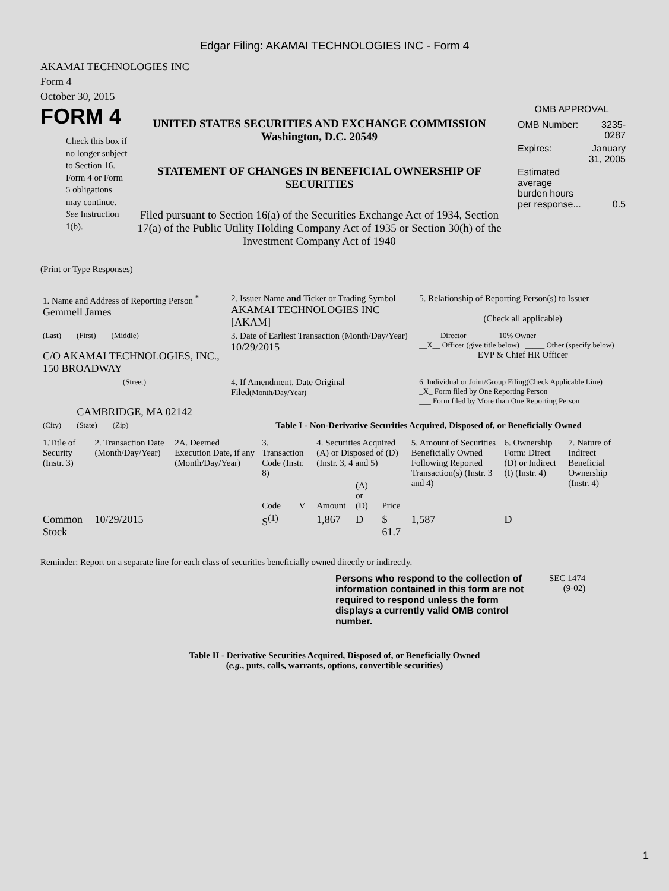Edgar Filing: AKAMAI TECHNOLOGIES INC - Form 4
AKAMAI TECHNOLOGIES INC
Form 4
October 30, 2015
FORM 4
Check this box if no longer subject to Section 16. Form 4 or Form 5 obligations may continue. See Instruction 1(b).
UNITED STATES SECURITIES AND EXCHANGE COMMISSION
Washington, D.C. 20549
STATEMENT OF CHANGES IN BENEFICIAL OWNERSHIP OF SECURITIES
Filed pursuant to Section 16(a) of the Securities Exchange Act of 1934, Section 17(a) of the Public Utility Holding Company Act of 1935 or Section 30(h) of the Investment Company Act of 1940
OMB APPROVAL
| OMB Number: | 3235-0287 |
| Expires: | January 31, 2005 |
| Estimated average burden hours per response... | 0.5 |
(Print or Type Responses)
| 1. Name and Address of Reporting Person <sup>*</sup> Gemmell James | 2. Issuer Name and Ticker or Trading Symbol AKAMAI TECHNOLOGIES INC [AKAM] | 5. Relationship of Reporting Person(s) to Issuer (Check all applicable) |
| (Last) (First) (Middle) C/O AKAMAI TECHNOLOGIES, INC., 150 BROADWAY | 3. Date of Earliest Transaction (Month/Day/Year) 10/29/2015 | _____ Director _____ 10% Owner __X__ Officer (give title below) _____ Other (specify below) EVP & Chief HR Officer |
| (Street) CAMBRIDGE, MA 02142 | 4. If Amendment, Date Original Filed (Month/Day/Year) | 6. Individual or Joint/Group Filing(Check Applicable Line) _X_ Form filed by One Reporting Person ___ Form filed by More than One Reporting Person |
| (City) (State) (Zip) | Table I - Non-Derivative Securities Acquired, Disposed of, or Beneficially Owned | |
| 1.Title of Security (Instr. 3) | 2. Transaction Date (Month/Day/Year) | 2A. Deemed Execution Date, if any (Month/Day/Year) | 3. Transaction Code (Instr. 8) | | 4. Securities Acquired (A) or Disposed of (D) (Instr. 3, 4 and 5) | | | 5. Amount of Securities Beneficially Owned Following Reported Transaction(s) (Instr. 3 and 4) | 6. Ownership Form: Direct (D) or Indirect (I) (Instr. 4) | 7. Nature of Indirect Beneficial Ownership (Instr. 4) |
| --- | --- | --- | --- | --- | --- | --- | --- | --- | --- | --- |
| | | | Code | V | Amount | (A) or (D) | Price | | | |
| Common Stock | 10/29/2015 | | S<sup>(1)</sup> | | 1,867 | D | $ 61.7 | 1,587 | D | |
Reminder: Report on a separate line for each class of securities beneficially owned directly or indirectly.
Persons who respond to the collection of information contained in this form are not required to respond unless the form displays a currently valid OMB control number.
SEC 1474
(9-02)
Table II - Derivative Securities Acquired, Disposed of, or Beneficially Owned
(e.g., puts, calls, warrants, options, convertible securities)
1